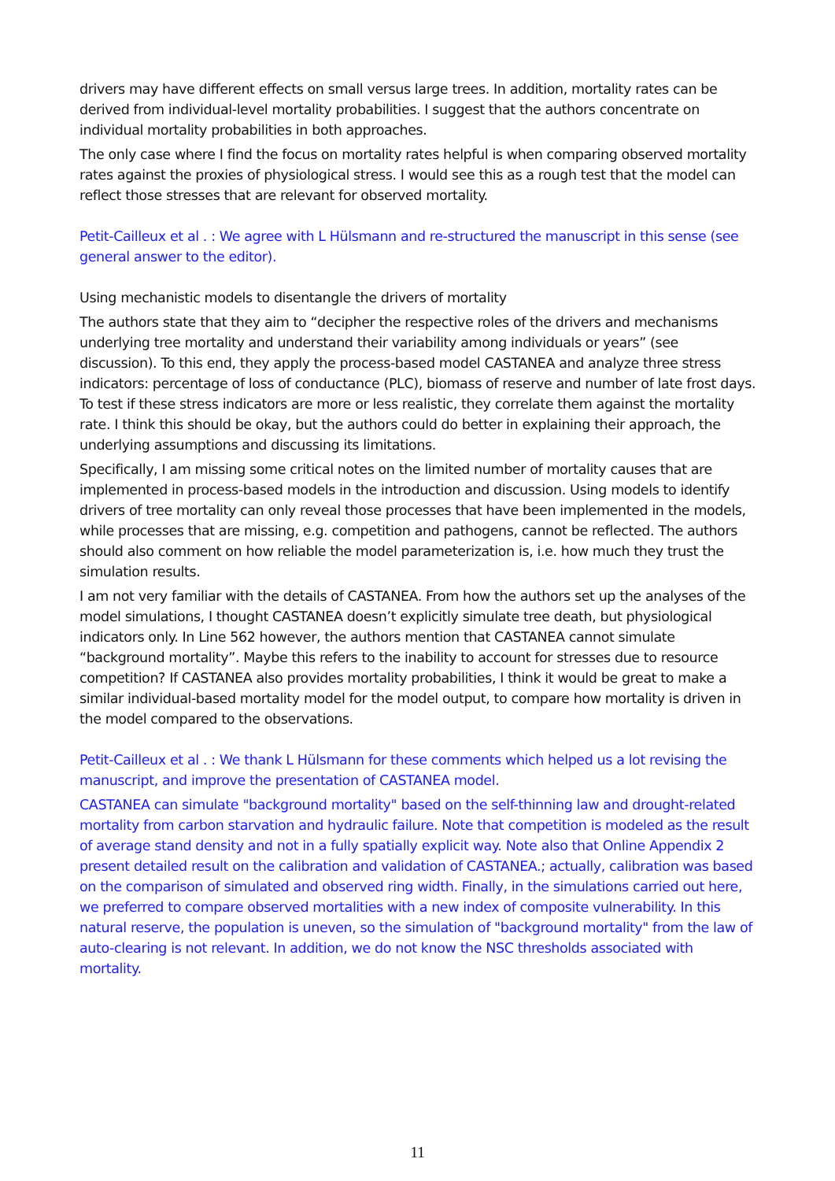drivers may have different effects on small versus large trees. In addition, mortality rates can be derived from individual-level mortality probabilities. I suggest that the authors concentrate on individual mortality probabilities in both approaches.
The only case where I find the focus on mortality rates helpful is when comparing observed mortality rates against the proxies of physiological stress. I would see this as a rough test that the model can reflect those stresses that are relevant for observed mortality.
Petit-Cailleux et al . : We agree with L Hülsmann and re-structured the manuscript in this sense (see general answer to the editor).
Using mechanistic models to disentangle the drivers of mortality
The authors state that they aim to “decipher the respective roles of the drivers and mechanisms underlying tree mortality and understand their variability among individuals or years” (see discussion). To this end, they apply the process-based model CASTANEA and analyze three stress indicators: percentage of loss of conductance (PLC), biomass of reserve and number of late frost days. To test if these stress indicators are more or less realistic, they correlate them against the mortality rate. I think this should be okay, but the authors could do better in explaining their approach, the underlying assumptions and discussing its limitations.
Specifically, I am missing some critical notes on the limited number of mortality causes that are implemented in process-based models in the introduction and discussion. Using models to identify drivers of tree mortality can only reveal those processes that have been implemented in the models, while processes that are missing, e.g. competition and pathogens, cannot be reflected. The authors should also comment on how reliable the model parameterization is, i.e. how much they trust the simulation results.
I am not very familiar with the details of CASTANEA. From how the authors set up the analyses of the model simulations, I thought CASTANEA doesn’t explicitly simulate tree death, but physiological indicators only. In Line 562 however, the authors mention that CASTANEA cannot simulate “background mortality”. Maybe this refers to the inability to account for stresses due to resource competition? If CASTANEA also provides mortality probabilities, I think it would be great to make a similar individual-based mortality model for the model output, to compare how mortality is driven in the model compared to the observations.
Petit-Cailleux et al . : We thank L Hülsmann for these comments which helped us a lot revising the manuscript, and improve the presentation of CASTANEA model.
CASTANEA can simulate "background mortality" based on the self-thinning law and drought-related mortality from carbon starvation and hydraulic failure. Note that competition is modeled as the result of average stand density and not in a fully spatially explicit way. Note also that Online Appendix 2 present detailed result on the calibration and validation of CASTANEA.; actually, calibration was based on the comparison of simulated and observed ring width. Finally, in the simulations carried out here, we preferred to compare observed mortalities with a new index of composite vulnerability. In this natural reserve, the population is uneven, so the simulation of "background mortality" from the law of auto-clearing is not relevant. In addition, we do not know the NSC thresholds associated with mortality.
11